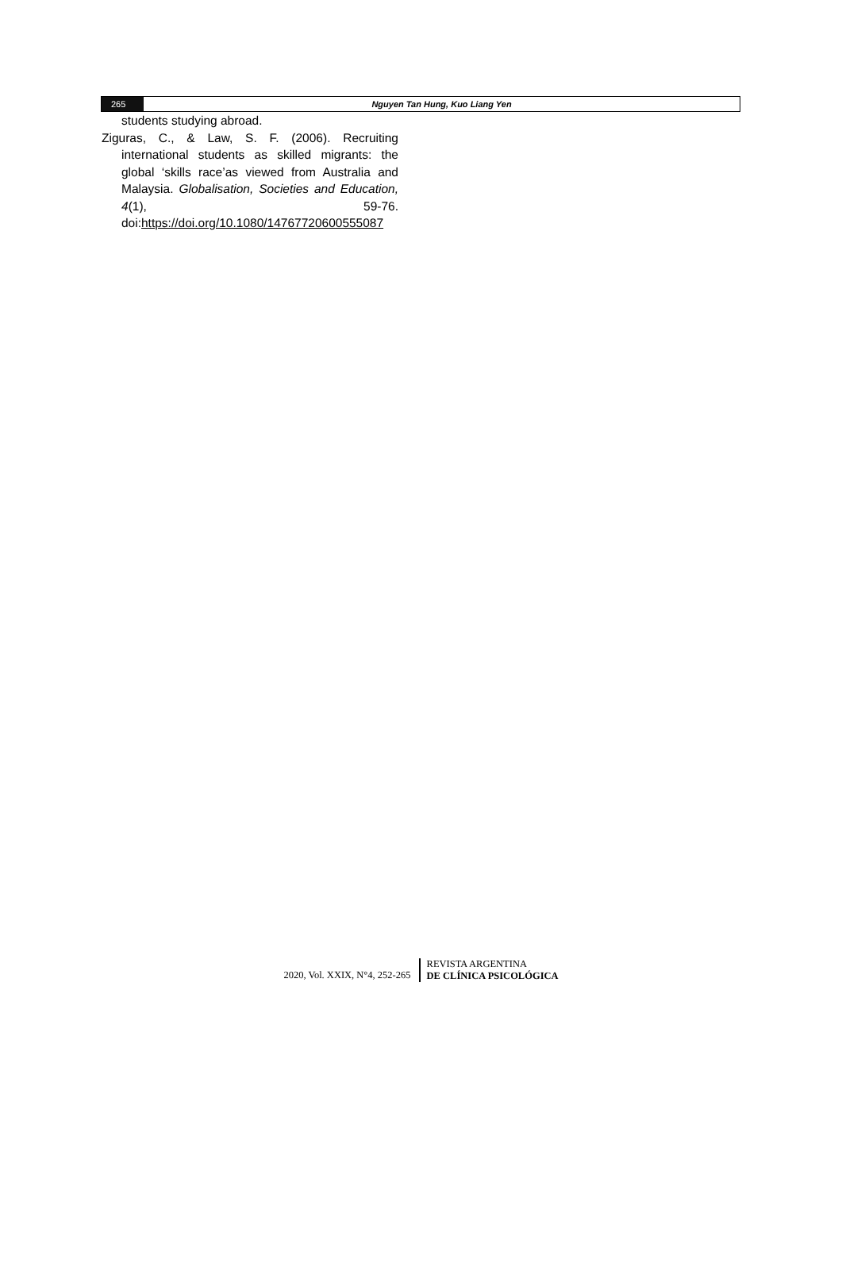265 Nguyen Tan Hung, Kuo Liang Yen
students studying abroad.
Ziguras, C., & Law, S. F. (2006). Recruiting international students as skilled migrants: the global ‘skills race’as viewed from Australia and Malaysia. Globalisation, Societies and Education, 4(1), 59-76. doi:https://doi.org/10.1080/14767720600555087
2020, Vol. XXIX, N°4, 252-265
REVISTA ARGENTINA
DE CLÍNICA PSICOLÓGICA